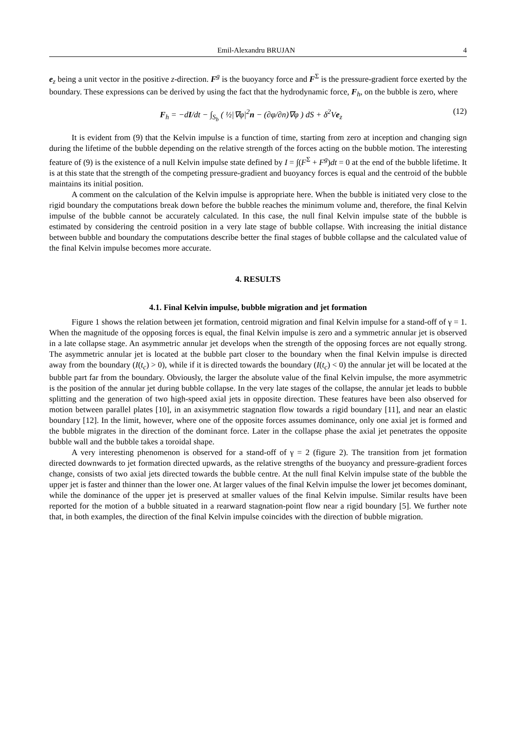Emil-Alexandru BRUJAN 4
e<sub>z</sub> being a unit vector in the positive z-direction. F<sup>g</sup> is the buoyancy force and F<sup>Σ</sup> is the pressure-gradient force exerted by the boundary. These expressions can be derived by using the fact that the hydrodynamic force, F<sub>h</sub>, on the bubble is zero, where
F<sub>h</sub> = −dI/dt − ∫<sub>S<sub>b</sub></sub> ( ½|∇φ|<sup>2</sup>n − (∂φ/∂n)∇φ ) dS + δ<sup>2</sup>Ve<sub>z</sub> (12)
It is evident from (9) that the Kelvin impulse is a function of time, starting from zero at inception and changing sign during the lifetime of the bubble depending on the relative strength of the forces acting on the bubble motion. The interesting feature of (9) is the existence of a null Kelvin impulse state defined by I = ∫(F<sup>Σ</sup> + F<sup>g</sup>)dt = 0 at the end of the bubble lifetime. It is at this state that the strength of the competing pressure-gradient and buoyancy forces is equal and the centroid of the bubble maintains its initial position.
A comment on the calculation of the Kelvin impulse is appropriate here. When the bubble is initiated very close to the rigid boundary the computations break down before the bubble reaches the minimum volume and, therefore, the final Kelvin impulse of the bubble cannot be accurately calculated. In this case, the null final Kelvin impulse state of the bubble is estimated by considering the centroid position in a very late stage of bubble collapse. With increasing the initial distance between bubble and boundary the computations describe better the final stages of bubble collapse and the calculated value of the final Kelvin impulse becomes more accurate.
4. RESULTS
4.1. Final Kelvin impulse, bubble migration and jet formation
Figure 1 shows the relation between jet formation, centroid migration and final Kelvin impulse for a stand-off of γ = 1. When the magnitude of the opposing forces is equal, the final Kelvin impulse is zero and a symmetric annular jet is observed in a late collapse stage. An asymmetric annular jet develops when the strength of the opposing forces are not equally strong. The asymmetric annular jet is located at the bubble part closer to the boundary when the final Kelvin impulse is directed away from the boundary (I(t<sub>c</sub>) > 0), while if it is directed towards the boundary (I(t<sub>c</sub>) < 0) the annular jet will be located at the bubble part far from the boundary. Obviously, the larger the absolute value of the final Kelvin impulse, the more asymmetric is the position of the annular jet during bubble collapse. In the very late stages of the collapse, the annular jet leads to bubble splitting and the generation of two high-speed axial jets in opposite direction. These features have been also observed for motion between parallel plates [10], in an axisymmetric stagnation flow towards a rigid boundary [11], and near an elastic boundary [12]. In the limit, however, where one of the opposite forces assumes dominance, only one axial jet is formed and the bubble migrates in the direction of the dominant force. Later in the collapse phase the axial jet penetrates the opposite bubble wall and the bubble takes a toroidal shape.
A very interesting phenomenon is observed for a stand-off of γ = 2 (figure 2). The transition from jet formation directed downwards to jet formation directed upwards, as the relative strengths of the buoyancy and pressure-gradient forces change, consists of two axial jets directed towards the bubble centre. At the null final Kelvin impulse state of the bubble the upper jet is faster and thinner than the lower one. At larger values of the final Kelvin impulse the lower jet becomes dominant, while the dominance of the upper jet is preserved at smaller values of the final Kelvin impulse. Similar results have been reported for the motion of a bubble situated in a rearward stagnation-point flow near a rigid boundary [5]. We further note that, in both examples, the direction of the final Kelvin impulse coincides with the direction of bubble migration.